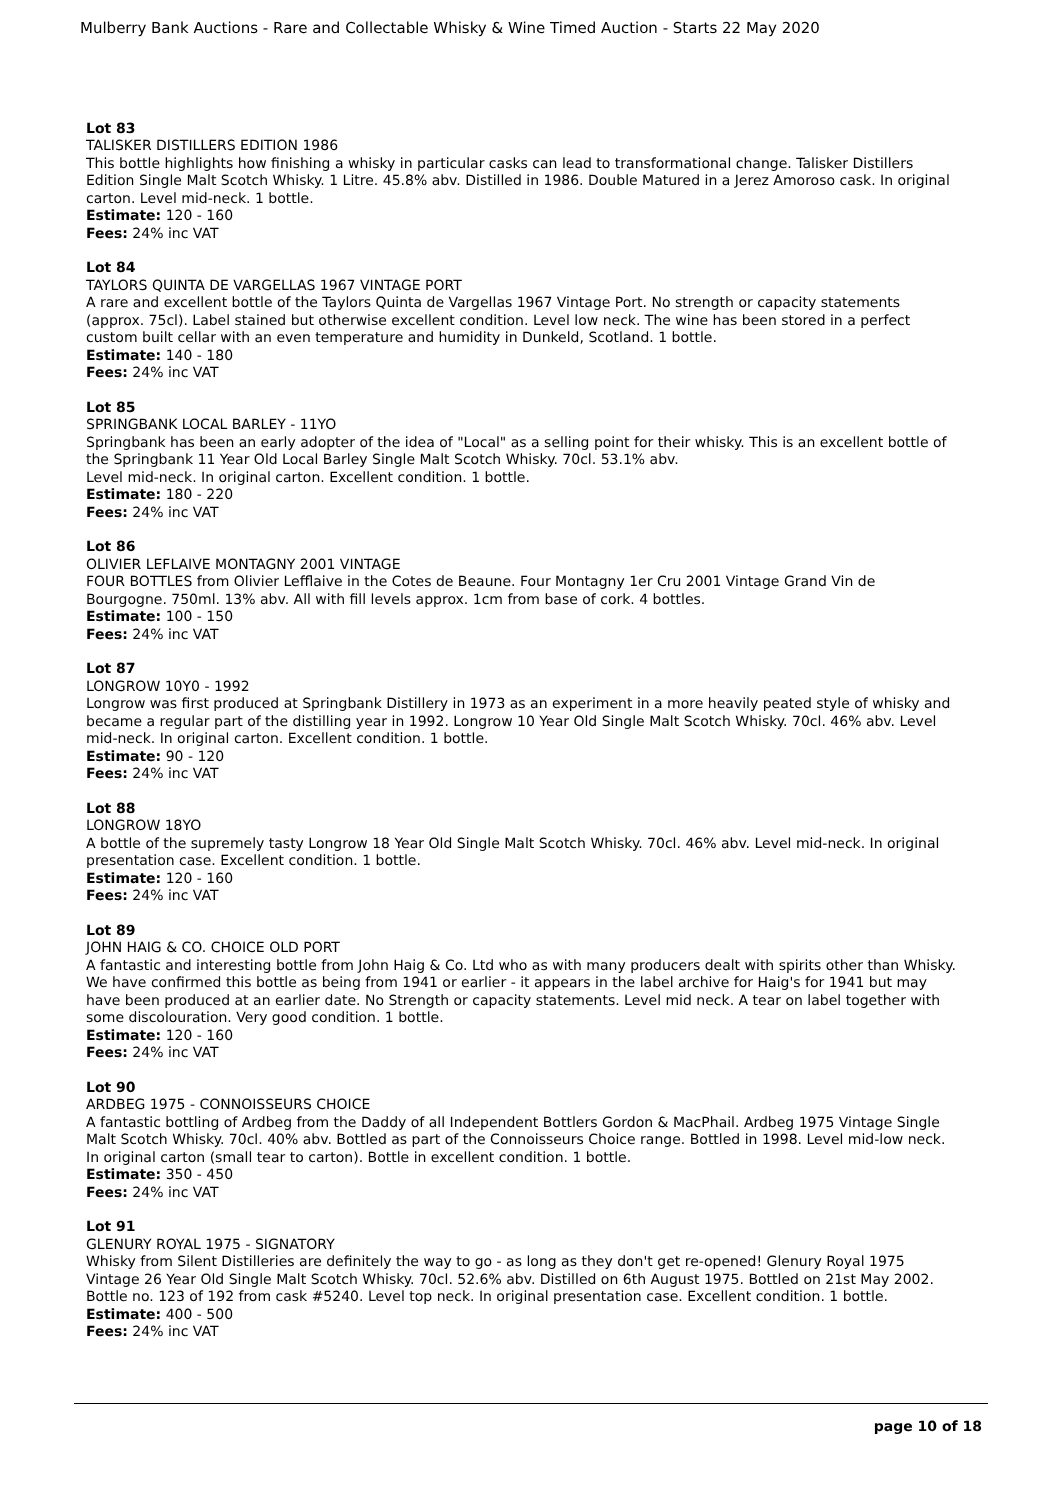Mulberry Bank Auctions - Rare and Collectable Whisky & Wine Timed Auction - Starts 22 May 2020
Lot 83
TALISKER DISTILLERS EDITION 1986
This bottle highlights how finishing a whisky in particular casks can lead to transformational change. Talisker Distillers Edition Single Malt Scotch Whisky. 1 Litre. 45.8% abv. Distilled in 1986. Double Matured in a Jerez Amoroso cask. In original carton. Level mid-neck. 1 bottle.
Estimate: 120 - 160
Fees: 24% inc VAT
Lot 84
TAYLORS QUINTA DE VARGELLAS 1967 VINTAGE PORT
A rare and excellent bottle of the Taylors Quinta de Vargellas 1967 Vintage Port. No strength or capacity statements (approx. 75cl). Label stained but otherwise excellent condition. Level low neck. The wine has been stored in a perfect custom built cellar with an even temperature and humidity in Dunkeld, Scotland. 1 bottle.
Estimate: 140 - 180
Fees: 24% inc VAT
Lot 85
SPRINGBANK LOCAL BARLEY - 11YO
Springbank has been an early adopter of the idea of "Local" as a selling point for their whisky. This is an excellent bottle of the Springbank 11 Year Old Local Barley Single Malt Scotch Whisky. 70cl. 53.1% abv.
Level mid-neck. In original carton. Excellent condition. 1 bottle.
Estimate: 180 - 220
Fees: 24% inc VAT
Lot 86
OLIVIER LEFLAIVE MONTAGNY 2001 VINTAGE
FOUR BOTTLES from Olivier Lefflaive in the Cotes de Beaune. Four Montagny 1er Cru 2001 Vintage Grand Vin de Bourgogne. 750ml. 13% abv. All with fill levels approx. 1cm from base of cork. 4 bottles.
Estimate: 100 - 150
Fees: 24% inc VAT
Lot 87
LONGROW 10Y0 - 1992
Longrow was first produced at Springbank Distillery in 1973 as an experiment in a more heavily peated style of whisky and became a regular part of the distilling year in 1992. Longrow 10 Year Old Single Malt Scotch Whisky. 70cl. 46% abv. Level mid-neck. In original carton. Excellent condition. 1 bottle.
Estimate: 90 - 120
Fees: 24% inc VAT
Lot 88
LONGROW 18YO
A bottle of the supremely tasty Longrow 18 Year Old Single Malt Scotch Whisky. 70cl. 46% abv. Level mid-neck. In original presentation case. Excellent condition. 1 bottle.
Estimate: 120 - 160
Fees: 24% inc VAT
Lot 89
JOHN HAIG & CO. CHOICE OLD PORT
A fantastic and interesting bottle from John Haig & Co. Ltd who as with many producers dealt with spirits other than Whisky. We have confirmed this bottle as being from 1941 or earlier - it appears in the label archive for Haig's for 1941 but may have been produced at an earlier date. No Strength or capacity statements. Level mid neck. A tear on label together with some discolouration. Very good condition. 1 bottle.
Estimate: 120 - 160
Fees: 24% inc VAT
Lot 90
ARDBEG 1975 - CONNOISSEURS CHOICE
A fantastic bottling of Ardbeg from the Daddy of all Independent Bottlers Gordon & MacPhail. Ardbeg 1975 Vintage Single Malt Scotch Whisky. 70cl. 40% abv. Bottled as part of the Connoisseurs Choice range. Bottled in 1998. Level mid-low neck. In original carton (small tear to carton). Bottle in excellent condition. 1 bottle.
Estimate: 350 - 450
Fees: 24% inc VAT
Lot 91
GLENURY ROYAL 1975 - SIGNATORY
Whisky from Silent Distilleries are definitely the way to go - as long as they don't get re-opened! Glenury Royal 1975 Vintage 26 Year Old Single Malt Scotch Whisky. 70cl. 52.6% abv. Distilled on 6th August 1975. Bottled on 21st May 2002. Bottle no. 123 of 192 from cask #5240. Level top neck. In original presentation case. Excellent condition. 1 bottle.
Estimate: 400 - 500
Fees: 24% inc VAT
page 10 of 18